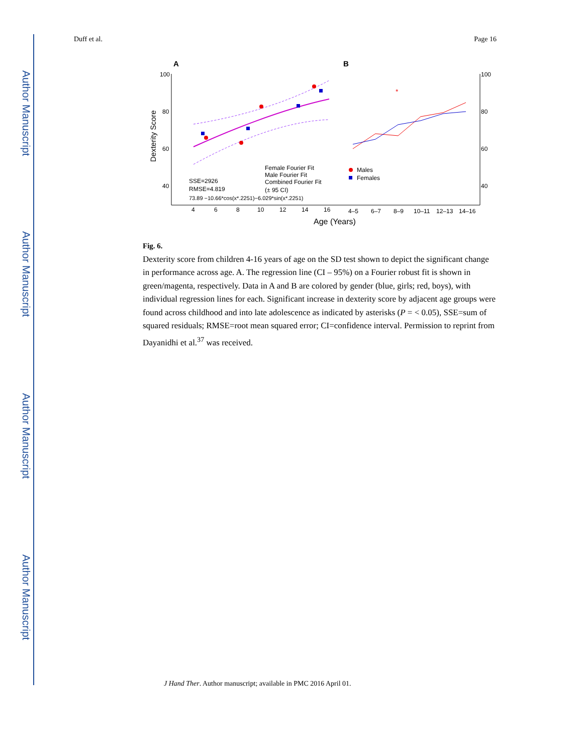Author Manuscript
Author Manuscript
Author Manuscript
Author Manuscript
Duff et al. Page 16
A
B
100
80
60
40
100
80
60
40
Dexterity Score
4
6
8
10
12
14
16
4–5
6–7
8–9
10–11
12–13
14–16
Age (Years)
Female Fourier Fit
Male Fourier Fit
Combined Fourier Fit
(± 95 CI)
SSE=2926
RMSE=4.819
73.89 −10.66*cos(x*.2251)−6.029*sin(x*.2251)
Males
Females
*
Fig. 6.
Dexterity score from children 4-16 years of age on the SD test shown to depict the significant change in performance across age. A. The regression line (CI – 95%) on a Fourier robust fit is shown in green/magenta, respectively. Data in A and B are colored by gender (blue, girls; red, boys), with individual regression lines for each. Significant increase in dexterity score by adjacent age groups were found across childhood and into late adolescence as indicated by asterisks (P = < 0.05), SSE=sum of squared residuals; RMSE=root mean squared error; CI=confidence interval. Permission to reprint from Dayanidhi et al.<sup>37</sup> was received.
J Hand Ther. Author manuscript; available in PMC 2016 April 01.